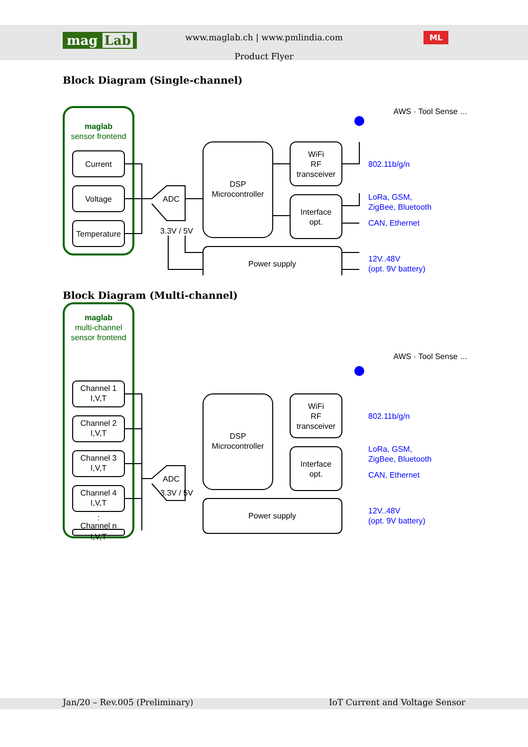mag Lab
www.maglab.ch | www.pmlindia.com
Product Flyer
ML
Block Diagram (Single-channel)
maglab
sensor frontend
Current
Voltage
Temperature
ADC
DSP
Microcontroller
WiFi
RF
transceiver
Interface
opt.
3.3V / 5V
Power supply
AWS · Tool Sense …
802.11b/g/n
LoRa, GSM,
ZigBee, Bluetooth
CAN, Ethernet
12V..48V
(opt. 9V battery)
Block Diagram (Multi-channel)
maglab
multi-channel
sensor frontend
Channel 1
I,V,T
Channel 2
I,V,T
Channel 3
I,V,T
Channel 4
I,V,T
:
Channel n
I,V,T
ADC
DSP
Microcontroller
WiFi
RF
transceiver
Interface
opt.
3.3V / 5V
Power supply
AWS · Tool Sense …
802.11b/g/n
LoRa, GSM,
ZigBee, Bluetooth
CAN, Ethernet
12V..48V
(opt. 9V battery)
Jan/20 – Rev.005 (Preliminary) IoT Current and Voltage Sensor